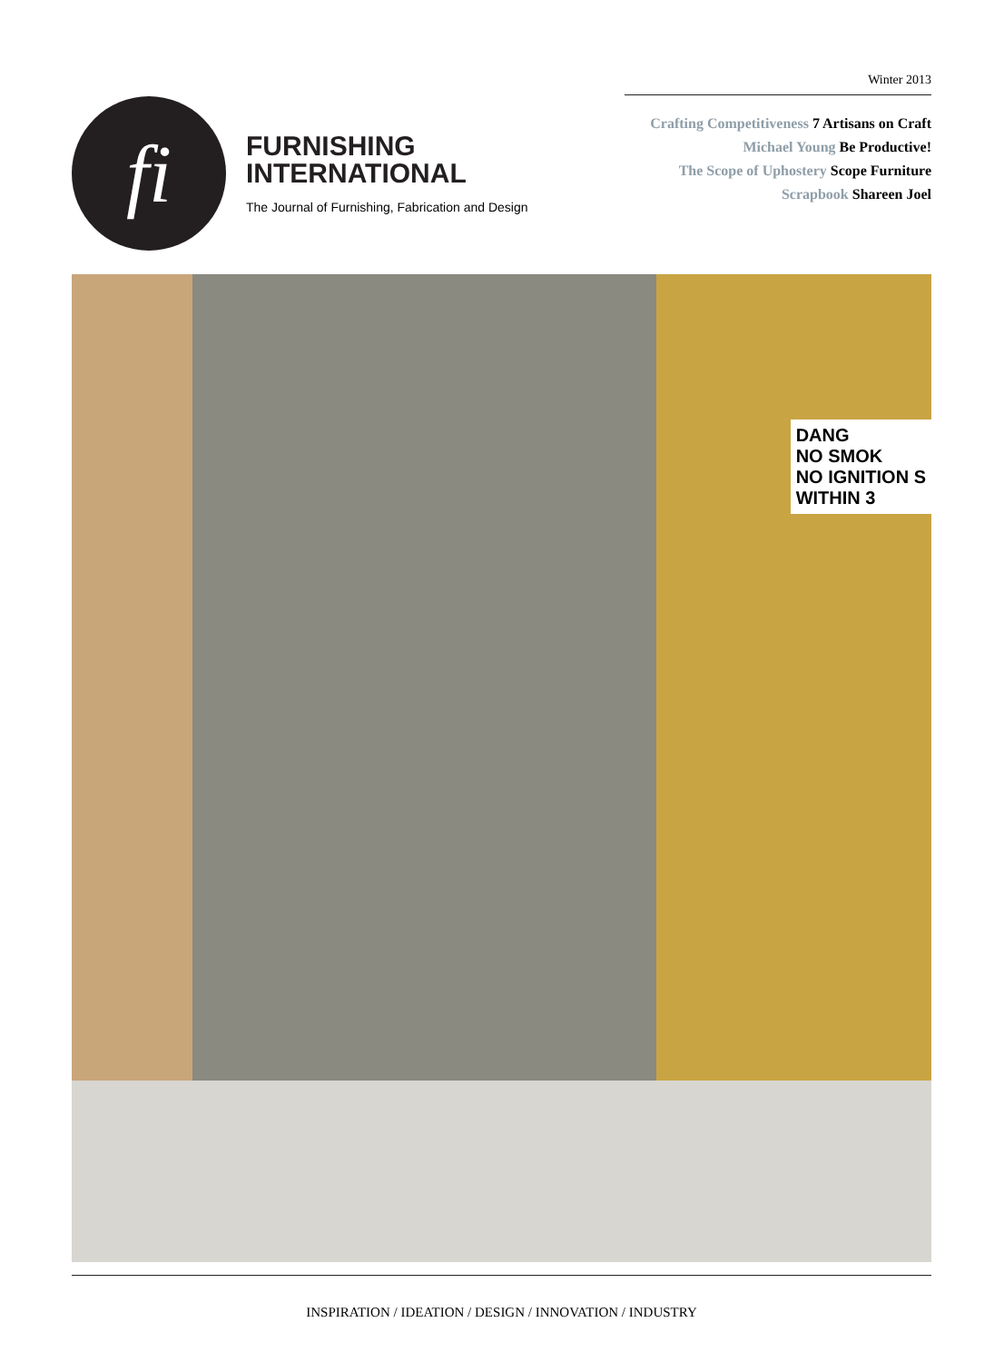fi
FURNISHING
INTERNATIONAL
The Journal of Furnishing, Fabrication and Design
Winter 2013
Crafting Competitiveness 7 Artisans on Craft
Michael Young Be Productive!
The Scope of Uphostery Scope Furniture
Scrapbook Shareen Joel
DANG
NO SMOK
NO IGNITION S
WITHIN 3
INSPIRATION / IDEATION / DESIGN / INNOVATION / INDUSTRY